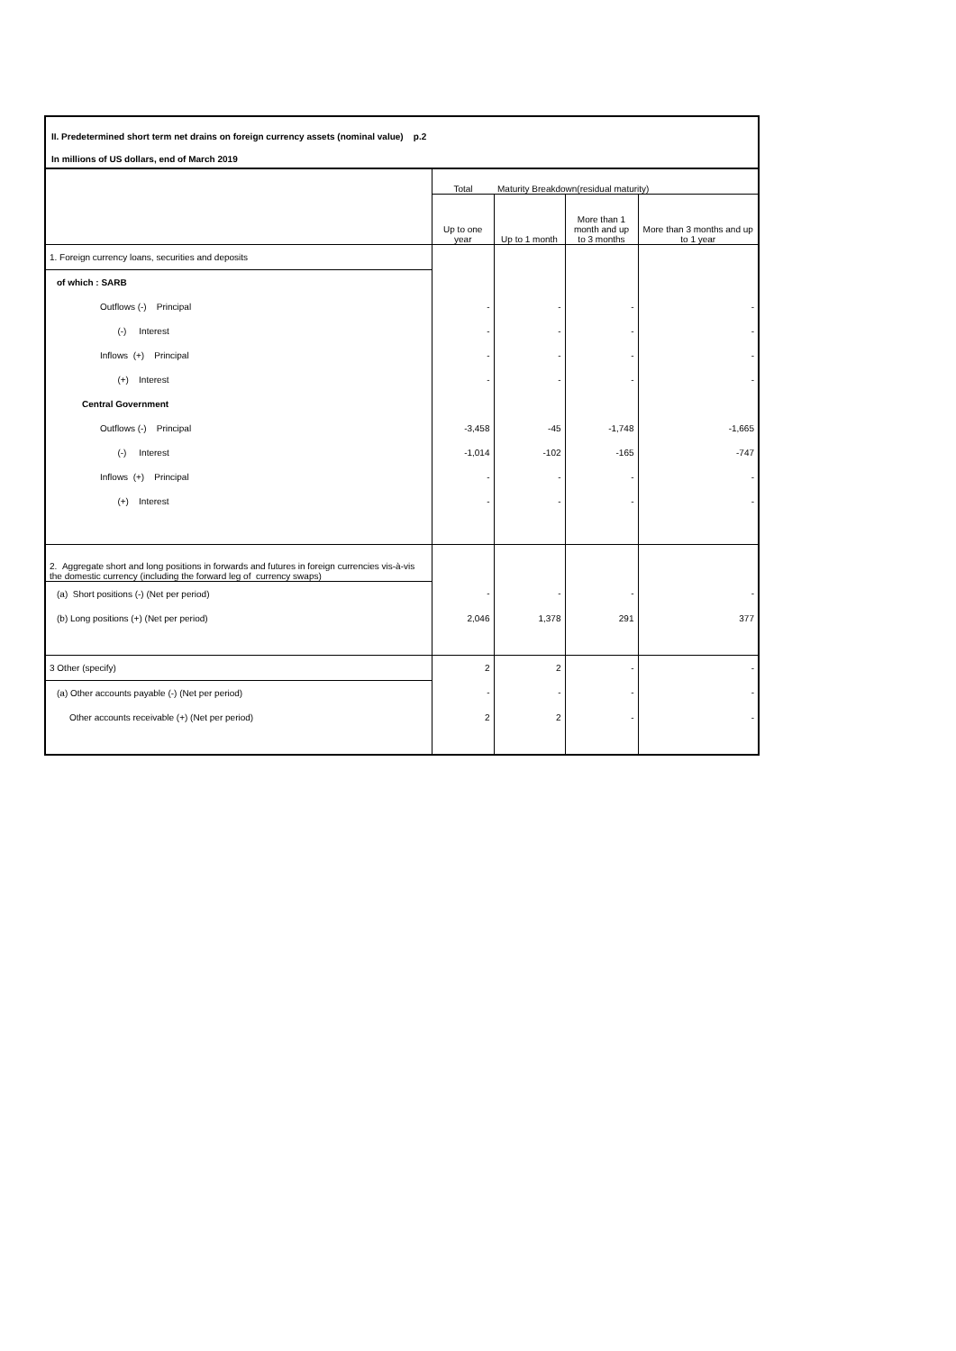II. Predetermined short term net drains on foreign currency assets (nominal value) p.2
In millions of US dollars, end of March 2019
| | Total | Maturity Breakdown(residual maturity) | | |
| | Up to one year | Up to 1 month | More than 1 month and up to 3 months | More than 3 months and up to 1 year |
| 1. Foreign currency loans, securities and deposits | | | | |
| of which : SARB | | | | |
| Outflows (-) Principal | - | - | - | - |
| (-) Interest | - | - | - | - |
| Inflows (+) Principal | - | - | - | - |
| (+) Interest | - | - | - | - |
| Central Government | | | | |
| Outflows (-) Principal | -3,458 | -45 | -1,748 | -1,665 |
| (-) Interest | -1,014 | -102 | -165 | -747 |
| Inflows (+) Principal | - | - | - | - |
| (+) Interest | - | - | - | - |
| 2. Aggregate short and long positions in forwards and futures in foreign currencies vis-à-vis the domestic currency (including the forward leg of currency swaps) | | | | |
| (a) Short positions (-) (Net per period) | - | - | - | - |
| (b) Long positions (+) (Net per period) | 2,046 | 1,378 | 291 | 377 |
| 3 Other (specify) | 2 | 2 | - | - |
| (a) Other accounts payable (-) (Net per period) | - | - | - | - |
| Other accounts receivable (+) (Net per period) | 2 | 2 | - | - |